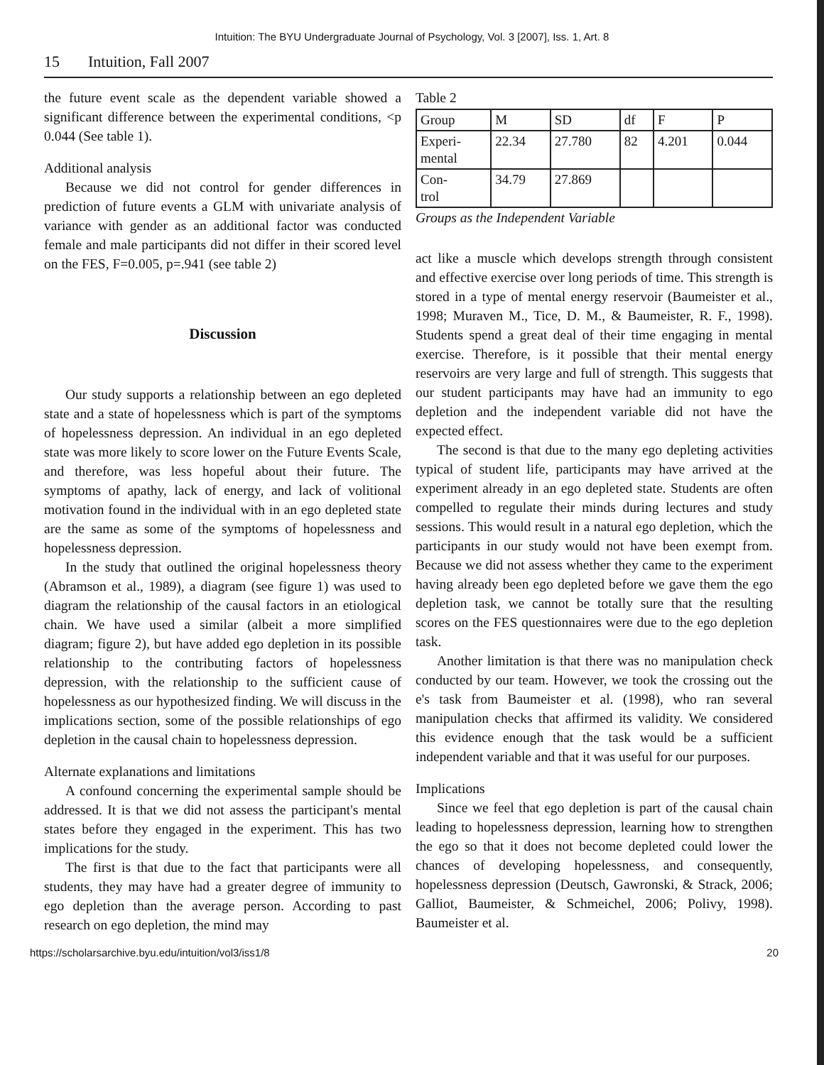Intuition: The BYU Undergraduate Journal of Psychology, Vol. 3 [2007], Iss. 1, Art. 8
15 Intuition, Fall 2007
the future event scale as the dependent variable showed a significant difference between the experimental conditions, <p 0.044 (See table 1).
Additional analysis
Because we did not control for gender differences in prediction of future events a GLM with univariate analysis of variance with gender as an additional factor was conducted female and male participants did not differ in their scored level on the FES, F=0.005, p=.941 (see table 2)
Discussion
Our study supports a relationship between an ego depleted state and a state of hopelessness which is part of the symptoms of hopelessness depression. An individual in an ego depleted state was more likely to score lower on the Future Events Scale, and therefore, was less hopeful about their future. The symptoms of apathy, lack of energy, and lack of volitional motivation found in the individual with in an ego depleted state are the same as some of the symptoms of hopelessness and hopelessness depression.
In the study that outlined the original hopelessness theory (Abramson et al., 1989), a diagram (see figure 1) was used to diagram the relationship of the causal factors in an etiological chain. We have used a similar (albeit a more simplified diagram; figure 2), but have added ego depletion in its possible relationship to the contributing factors of hopelessness depression, with the relationship to the sufficient cause of hopelessness as our hypothesized finding. We will discuss in the implications section, some of the possible relationships of ego depletion in the causal chain to hopelessness depression.
Alternate explanations and limitations
A confound concerning the experimental sample should be addressed. It is that we did not assess the participant's mental states before they engaged in the experiment. This has two implications for the study.
The first is that due to the fact that participants were all students, they may have had a greater degree of immunity to ego depletion than the average person. According to past research on ego depletion, the mind may
Table 2
| Group | M | SD | df | F | P |
| Experi- mental | 22.34 | 27.780 | 82 | 4.201 | 0.044 |
| Con- trol | 34.79 | 27.869 | | | |
Groups as the Independent Variable
act like a muscle which develops strength through consistent and effective exercise over long periods of time. This strength is stored in a type of mental energy reservoir (Baumeister et al., 1998; Muraven M., Tice, D. M., & Baumeister, R. F., 1998). Students spend a great deal of their time engaging in mental exercise. Therefore, is it possible that their mental energy reservoirs are very large and full of strength. This suggests that our student participants may have had an immunity to ego depletion and the independent variable did not have the expected effect.
The second is that due to the many ego depleting activities typical of student life, participants may have arrived at the experiment already in an ego depleted state. Students are often compelled to regulate their minds during lectures and study sessions. This would result in a natural ego depletion, which the participants in our study would not have been exempt from. Because we did not assess whether they came to the experiment having already been ego depleted before we gave them the ego depletion task, we cannot be totally sure that the resulting scores on the FES questionnaires were due to the ego depletion task.
Another limitation is that there was no manipulation check conducted by our team. However, we took the crossing out the e's task from Baumeister et al. (1998), who ran several manipulation checks that affirmed its validity. We considered this evidence enough that the task would be a sufficient independent variable and that it was useful for our purposes.
Implications
Since we feel that ego depletion is part of the causal chain leading to hopelessness depression, learning how to strengthen the ego so that it does not become depleted could lower the chances of developing hopelessness, and consequently, hopelessness depression (Deutsch, Gawronski, & Strack, 2006; Galliot, Baumeister, & Schmeichel, 2006; Polivy, 1998). Baumeister et al.
https://scholarsarchive.byu.edu/intuition/vol3/iss1/8 20